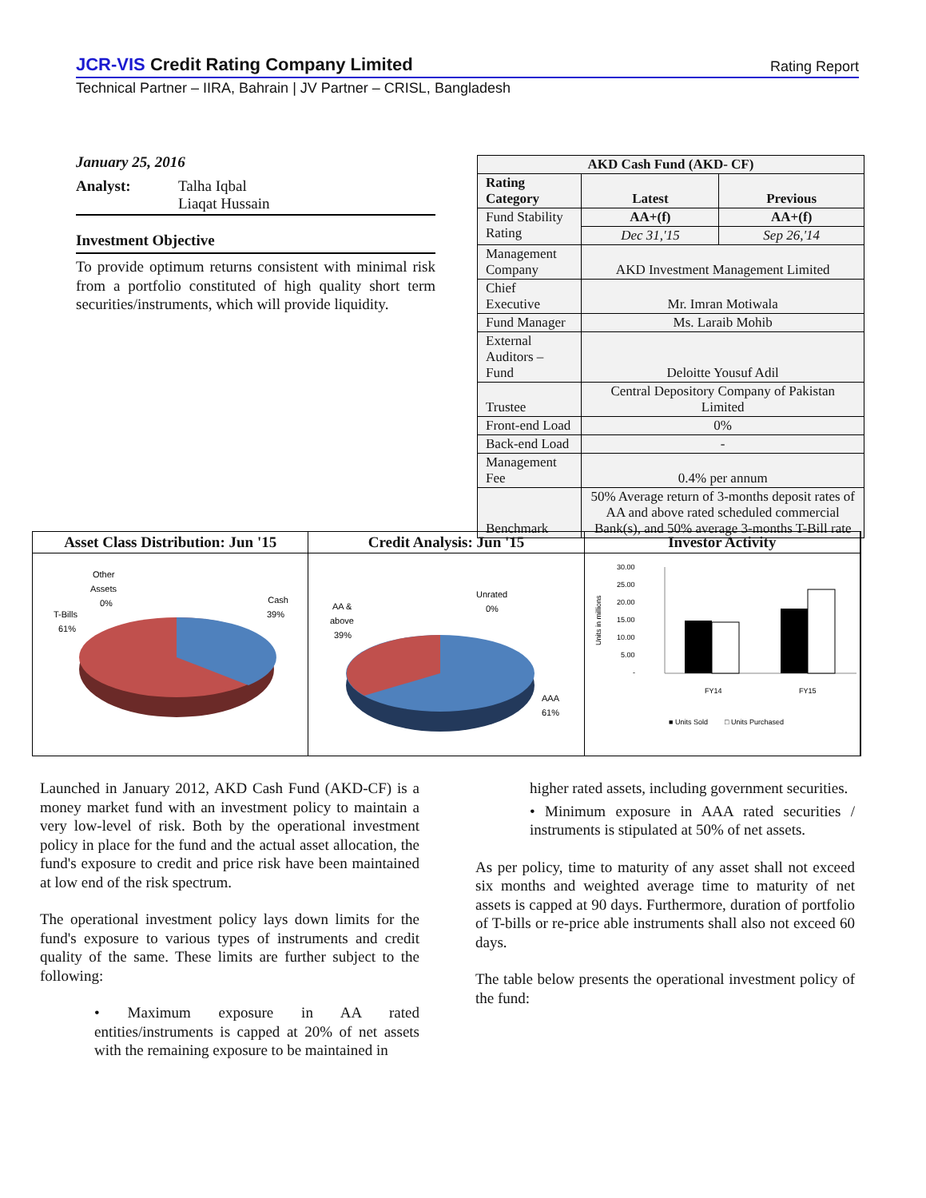JCR-VIS Credit Rating Company Limited
Rating Report
Technical Partner – IIRA, Bahrain | JV Partner – CRISL, Bangladesh
January 25, 2016
Analyst: Talha Iqbal
Liaqat Hussain
Investment Objective
To provide optimum returns consistent with minimal risk from a portfolio constituted of high quality short term securities/instruments, which will provide liquidity.
| AKD Cash Fund (AKD- CF) | | |
| --- | --- | --- |
| Rating Category | Latest | Previous |
| Fund Stability Rating | AA+(f) | AA+(f) |
| | Dec 31,'15 | Sep 26,'14 |
| Management Company | AKD Investment Management Limited | |
| Chief Executive | Mr. Imran Motiwala | |
| Fund Manager | Ms. Laraib Mohib | |
| External Auditors – Fund | Deloitte Yousuf Adil | |
| Trustee | Central Depository Company of Pakistan Limited | |
| Front-end Load | 0% | |
| Back-end Load | - | |
| Management Fee | 0.4% per annum | |
| Benchmark | 50% Average return of 3-months deposit rates of AA and above rated scheduled commercial Bank(s), and 50% average 3-months T-Bill rate | |
Asset Class Distribution: Jun '15
Other
Assets
0%
Cash
39%
T-Bills
61%
Credit Analysis: Jun '15
AA &
above
39%
Unrated
0%
AAA
61%
Investor Activity
30.00
25.00
20.00
15.00
10.00
5.00
-
FY14
FY15
■ Units Sold
□ Units Purchased
Units in millions
Launched in January 2012, AKD Cash Fund (AKD-CF) is a money market fund with an investment policy to maintain a very low-level of risk. Both by the operational investment policy in place for the fund and the actual asset allocation, the fund's exposure to credit and price risk have been maintained at low end of the risk spectrum.
The operational investment policy lays down limits for the fund's exposure to various types of instruments and credit quality of the same. These limits are further subject to the following:
• Maximum exposure in AA rated entities/instruments is capped at 20% of net assets with the remaining exposure to be maintained in
higher rated assets, including government securities.
• Minimum exposure in AAA rated securities / instruments is stipulated at 50% of net assets.
As per policy, time to maturity of any asset shall not exceed six months and weighted average time to maturity of net assets is capped at 90 days. Furthermore, duration of portfolio of T-bills or re-price able instruments shall also not exceed 60 days.
The table below presents the operational investment policy of the fund: